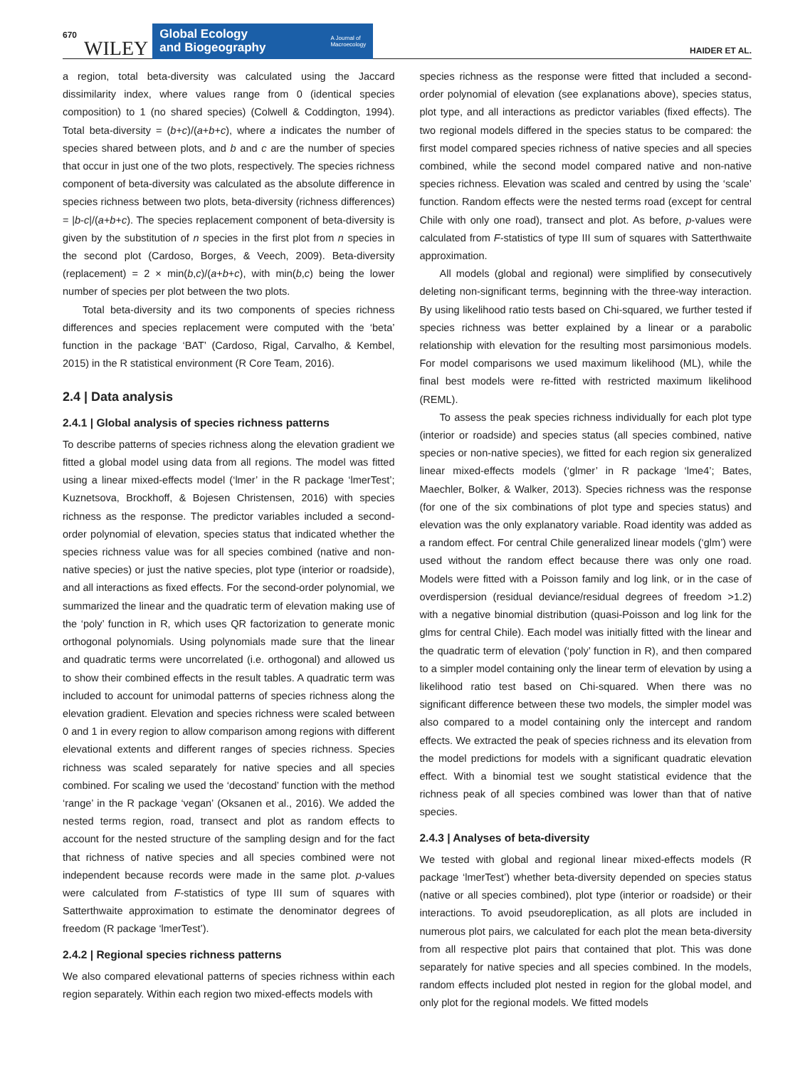670 WILEY
Global Ecology
and Biogeography A Journal of
Macroecology
HAIDER ET AL.
a region, total beta-diversity was calculated using the Jaccard dissimilarity index, where values range from 0 (identical species composition) to 1 (no shared species) (Colwell & Coddington, 1994). Total beta-diversity = (b+c)/(a+b+c), where a indicates the number of species shared between plots, and b and c are the number of species that occur in just one of the two plots, respectively. The species richness component of beta-diversity was calculated as the absolute difference in species richness between two plots, beta-diversity (richness differences) = |b-c|/(a+b+c). The species replacement component of beta-diversity is given by the substitution of n species in the first plot from n species in the second plot (Cardoso, Borges, & Veech, 2009). Beta-diversity (replacement) = 2 × min(b,c)/(a+b+c), with min(b,c) being the lower number of species per plot between the two plots.
Total beta-diversity and its two components of species richness differences and species replacement were computed with the ‘beta’ function in the package ‘BAT’ (Cardoso, Rigal, Carvalho, & Kembel, 2015) in the R statistical environment (R Core Team, 2016).
2.4 | Data analysis
2.4.1 | Global analysis of species richness patterns
To describe patterns of species richness along the elevation gradient we fitted a global model using data from all regions. The model was fitted using a linear mixed-effects model (‘lmer’ in the R package ‘lmerTest’; Kuznetsova, Brockhoff, & Bojesen Christensen, 2016) with species richness as the response. The predictor variables included a second-order polynomial of elevation, species status that indicated whether the species richness value was for all species combined (native and non-native species) or just the native species, plot type (interior or roadside), and all interactions as fixed effects. For the second-order polynomial, we summarized the linear and the quadratic term of elevation making use of the ‘poly’ function in R, which uses QR factorization to generate monic orthogonal polynomials. Using polynomials made sure that the linear and quadratic terms were uncorrelated (i.e. orthogonal) and allowed us to show their combined effects in the result tables. A quadratic term was included to account for unimodal patterns of species richness along the elevation gradient. Elevation and species richness were scaled between 0 and 1 in every region to allow comparison among regions with different elevational extents and different ranges of species richness. Species richness was scaled separately for native species and all species combined. For scaling we used the ‘decostand’ function with the method ‘range’ in the R package ‘vegan’ (Oksanen et al., 2016). We added the nested terms region, road, transect and plot as random effects to account for the nested structure of the sampling design and for the fact that richness of native species and all species combined were not independent because records were made in the same plot. p-values were calculated from F-statistics of type III sum of squares with Satterthwaite approximation to estimate the denominator degrees of freedom (R package ‘lmerTest’).
2.4.2 | Regional species richness patterns
We also compared elevational patterns of species richness within each region separately. Within each region two mixed-effects models with
species richness as the response were fitted that included a second-order polynomial of elevation (see explanations above), species status, plot type, and all interactions as predictor variables (fixed effects). The two regional models differed in the species status to be compared: the first model compared species richness of native species and all species combined, while the second model compared native and non-native species richness. Elevation was scaled and centred by using the ‘scale’ function. Random effects were the nested terms road (except for central Chile with only one road), transect and plot. As before, p-values were calculated from F-statistics of type III sum of squares with Satterthwaite approximation.
All models (global and regional) were simplified by consecutively deleting non-significant terms, beginning with the three-way interaction. By using likelihood ratio tests based on Chi-squared, we further tested if species richness was better explained by a linear or a parabolic relationship with elevation for the resulting most parsimonious models. For model comparisons we used maximum likelihood (ML), while the final best models were re-fitted with restricted maximum likelihood (REML).
To assess the peak species richness individually for each plot type (interior or roadside) and species status (all species combined, native species or non-native species), we fitted for each region six generalized linear mixed-effects models (‘glmer’ in R package ‘lme4’; Bates, Maechler, Bolker, & Walker, 2013). Species richness was the response (for one of the six combinations of plot type and species status) and elevation was the only explanatory variable. Road identity was added as a random effect. For central Chile generalized linear models (‘glm’) were used without the random effect because there was only one road. Models were fitted with a Poisson family and log link, or in the case of overdispersion (residual deviance/residual degrees of freedom >1.2) with a negative binomial distribution (quasi-Poisson and log link for the glms for central Chile). Each model was initially fitted with the linear and the quadratic term of elevation (‘poly’ function in R), and then compared to a simpler model containing only the linear term of elevation by using a likelihood ratio test based on Chi-squared. When there was no significant difference between these two models, the simpler model was also compared to a model containing only the intercept and random effects. We extracted the peak of species richness and its elevation from the model predictions for models with a significant quadratic elevation effect. With a binomial test we sought statistical evidence that the richness peak of all species combined was lower than that of native species.
2.4.3 | Analyses of beta-diversity
We tested with global and regional linear mixed-effects models (R package ‘lmerTest’) whether beta-diversity depended on species status (native or all species combined), plot type (interior or roadside) or their interactions. To avoid pseudoreplication, as all plots are included in numerous plot pairs, we calculated for each plot the mean beta-diversity from all respective plot pairs that contained that plot. This was done separately for native species and all species combined. In the models, random effects included plot nested in region for the global model, and only plot for the regional models. We fitted models